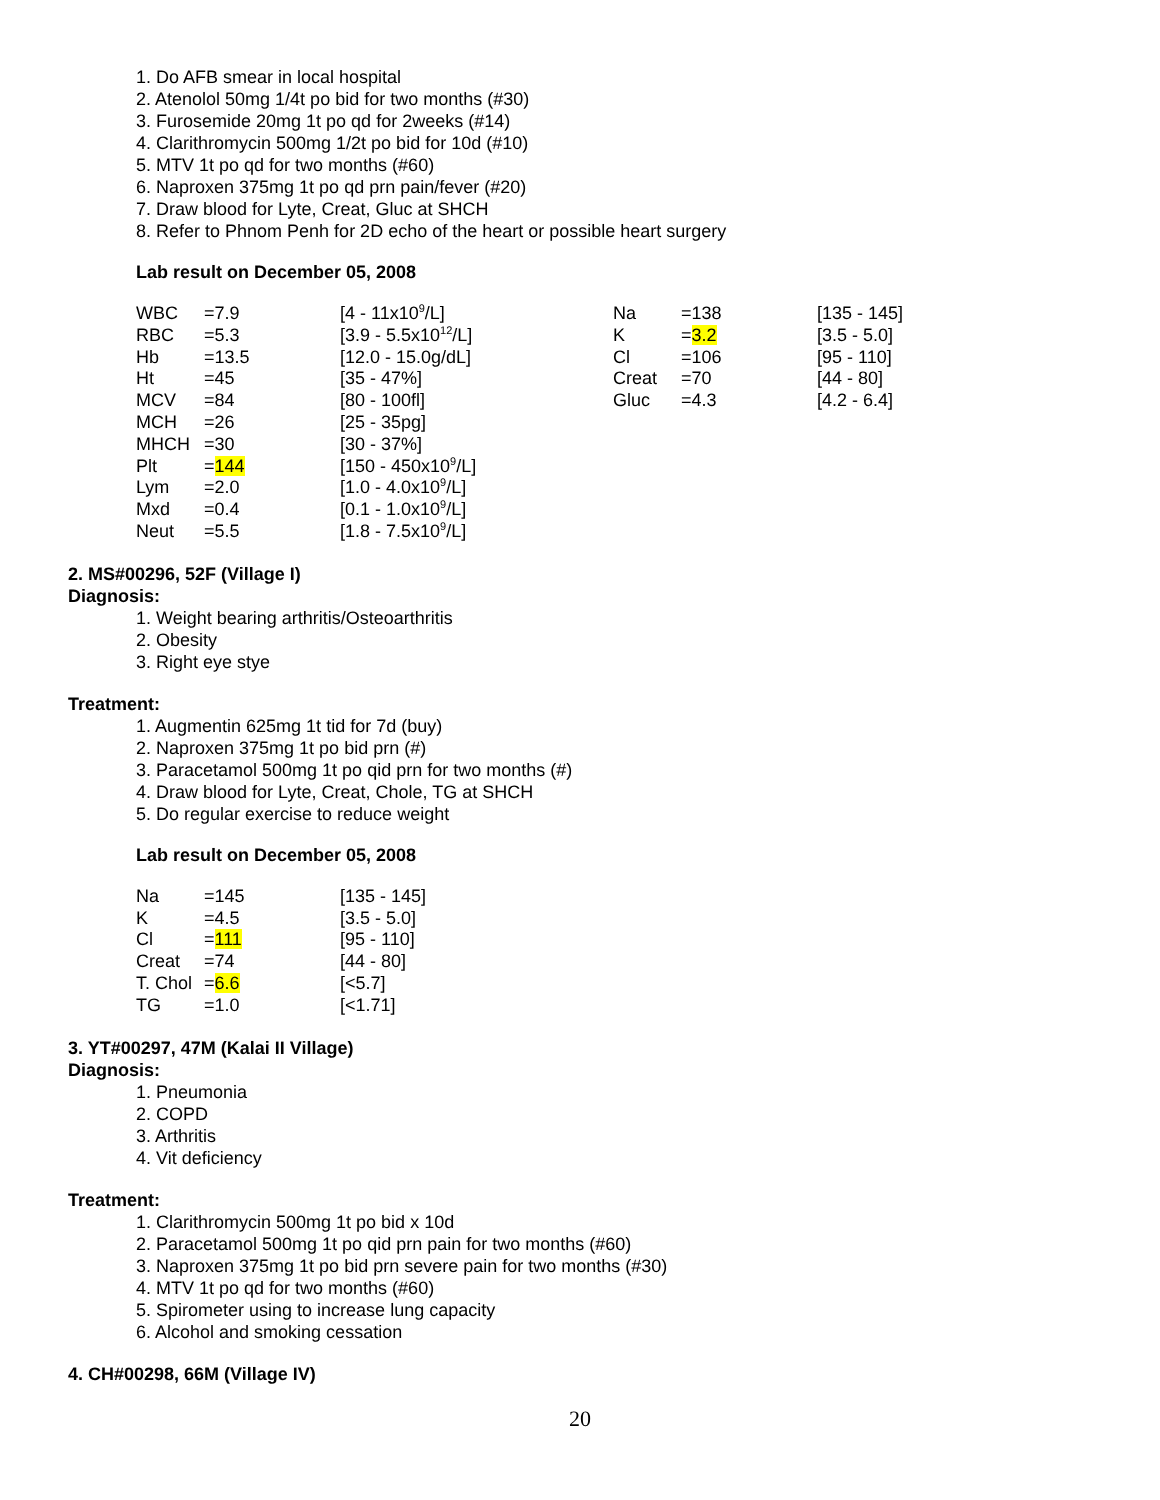1. Do AFB smear in local hospital
2. Atenolol 50mg 1/4t po bid for two months (#30)
3. Furosemide 20mg 1t po qd for 2weeks (#14)
4. Clarithromycin 500mg 1/2t po bid for 10d (#10)
5. MTV 1t po qd for two months (#60)
6. Naproxen 375mg 1t po qd prn pain/fever (#20)
7. Draw blood for Lyte, Creat, Gluc at SHCH
8. Refer to Phnom Penh for 2D echo of the heart or possible heart surgery
Lab result on December 05, 2008
| WBC | =7.9 | [4 - 11x10<sup>9</sup>/L] | Na | =138 | [135 - 145] |
| RBC | =5.3 | [3.9 - 5.5x10<sup>12</sup>/L] | K | = 3.2 | [3.5 - 5.0] |
| Hb | =13.5 | [12.0 - 15.0g/dL] | Cl | =106 | [95 - 110] |
| Ht | =45 | [35 - 47%] | Creat | =70 | [44 - 80] |
| MCV | =84 | [80 - 100fl] | Gluc | =4.3 | [4.2 - 6.4] |
| MCH | =26 | [25 - 35pg] | | | |
| MHCH | =30 | [30 - 37%] | | | |
| Plt | = 144 | [150 - 450x10<sup>9</sup>/L] | | | |
| Lym | =2.0 | [1.0 - 4.0x10<sup>9</sup>/L] | | | |
| Mxd | =0.4 | [0.1 - 1.0x10<sup>9</sup>/L] | | | |
| Neut | =5.5 | [1.8 - 7.5x10<sup>9</sup>/L] | | | |
2. MS#00296, 52F (Village I)
Diagnosis:
1. Weight bearing arthritis/Osteoarthritis
2. Obesity
3. Right eye stye
Treatment:
1. Augmentin 625mg 1t tid for 7d (buy)
2. Naproxen 375mg 1t po bid prn (#)
3. Paracetamol 500mg 1t po qid prn for two months (#)
4. Draw blood for Lyte, Creat, Chole, TG at SHCH
5. Do regular exercise to reduce weight
Lab result on December 05, 2008
| Na | =145 | [135 - 145] |
| K | =4.5 | [3.5 - 5.0] |
| Cl | = 111 | [95 - 110] |
| Creat | =74 | [44 - 80] |
| T. Chol | = 6.6 | [<5.7] |
| TG | =1.0 | [<1.71] |
3. YT#00297, 47M (Kalai II Village)
Diagnosis:
1. Pneumonia
2. COPD
3. Arthritis
4. Vit deficiency
Treatment:
1. Clarithromycin 500mg 1t po bid x 10d
2. Paracetamol 500mg 1t po qid prn pain for two months (#60)
3. Naproxen 375mg 1t po bid prn severe pain for two months (#30)
4. MTV 1t po qd for two months (#60)
5. Spirometer using to increase lung capacity
6. Alcohol and smoking cessation
4. CH#00298, 66M (Village IV)
20